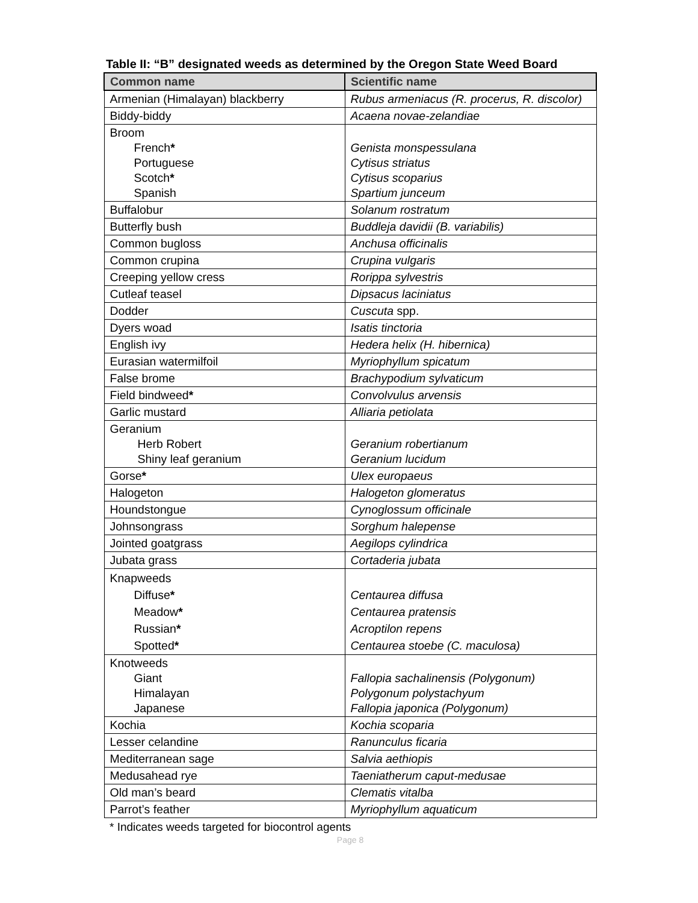Table II: “B” designated weeds as determined by the Oregon State Weed Board
| Common name | Scientific name |
| --- | --- |
| Armenian (Himalayan) blackberry | Rubus armeniacus (R. procerus, R. discolor) |
| Biddy-biddy | Acaena novae-zelandiae |
| Broom French * Portuguese Scotch * Spanish | Genista monspessulana Cytisus striatus Cytisus scoparius Spartium junceum |
| Buffalobur | Solanum rostratum |
| Butterfly bush | Buddleja davidii (B. variabilis) |
| Common bugloss | Anchusa officinalis |
| Common crupina | Crupina vulgaris |
| Creeping yellow cress | Rorippa sylvestris |
| Cutleaf teasel | Dipsacus laciniatus |
| Dodder | Cuscuta spp. |
| Dyers woad | Isatis tinctoria |
| English ivy | Hedera helix (H. hibernica) |
| Eurasian watermilfoil | Myriophyllum spicatum |
| False brome | Brachypodium sylvaticum |
| Field bindweed * | Convolvulus arvensis |
| Garlic mustard | Alliaria petiolata |
| Geranium Herb Robert Shiny leaf geranium | Geranium robertianum Geranium lucidum |
| Gorse * | Ulex europaeus |
| Halogeton | Halogeton glomeratus |
| Houndstongue | Cynoglossum officinale |
| Johnsongrass | Sorghum halepense |
| Jointed goatgrass | Aegilops cylindrica |
| Jubata grass | Cortaderia jubata |
| Knapweeds Diffuse * Meadow * Russian * Spotted * | Centaurea diffusa Centaurea pratensis Acroptilon repens Centaurea stoebe (C. maculosa) |
| Knotweeds Giant Himalayan Japanese | Fallopia sachalinensis (Polygonum) Polygonum polystachyum Fallopia japonica (Polygonum) |
| Kochia | Kochia scoparia |
| Lesser celandine | Ranunculus ficaria |
| Mediterranean sage | Salvia aethiopis |
| Medusahead rye | Taeniatherum caput-medusae |
| Old man’s beard | Clematis vitalba |
| Parrot’s feather | Myriophyllum aquaticum |
* Indicates weeds targeted for biocontrol agents
Page 8